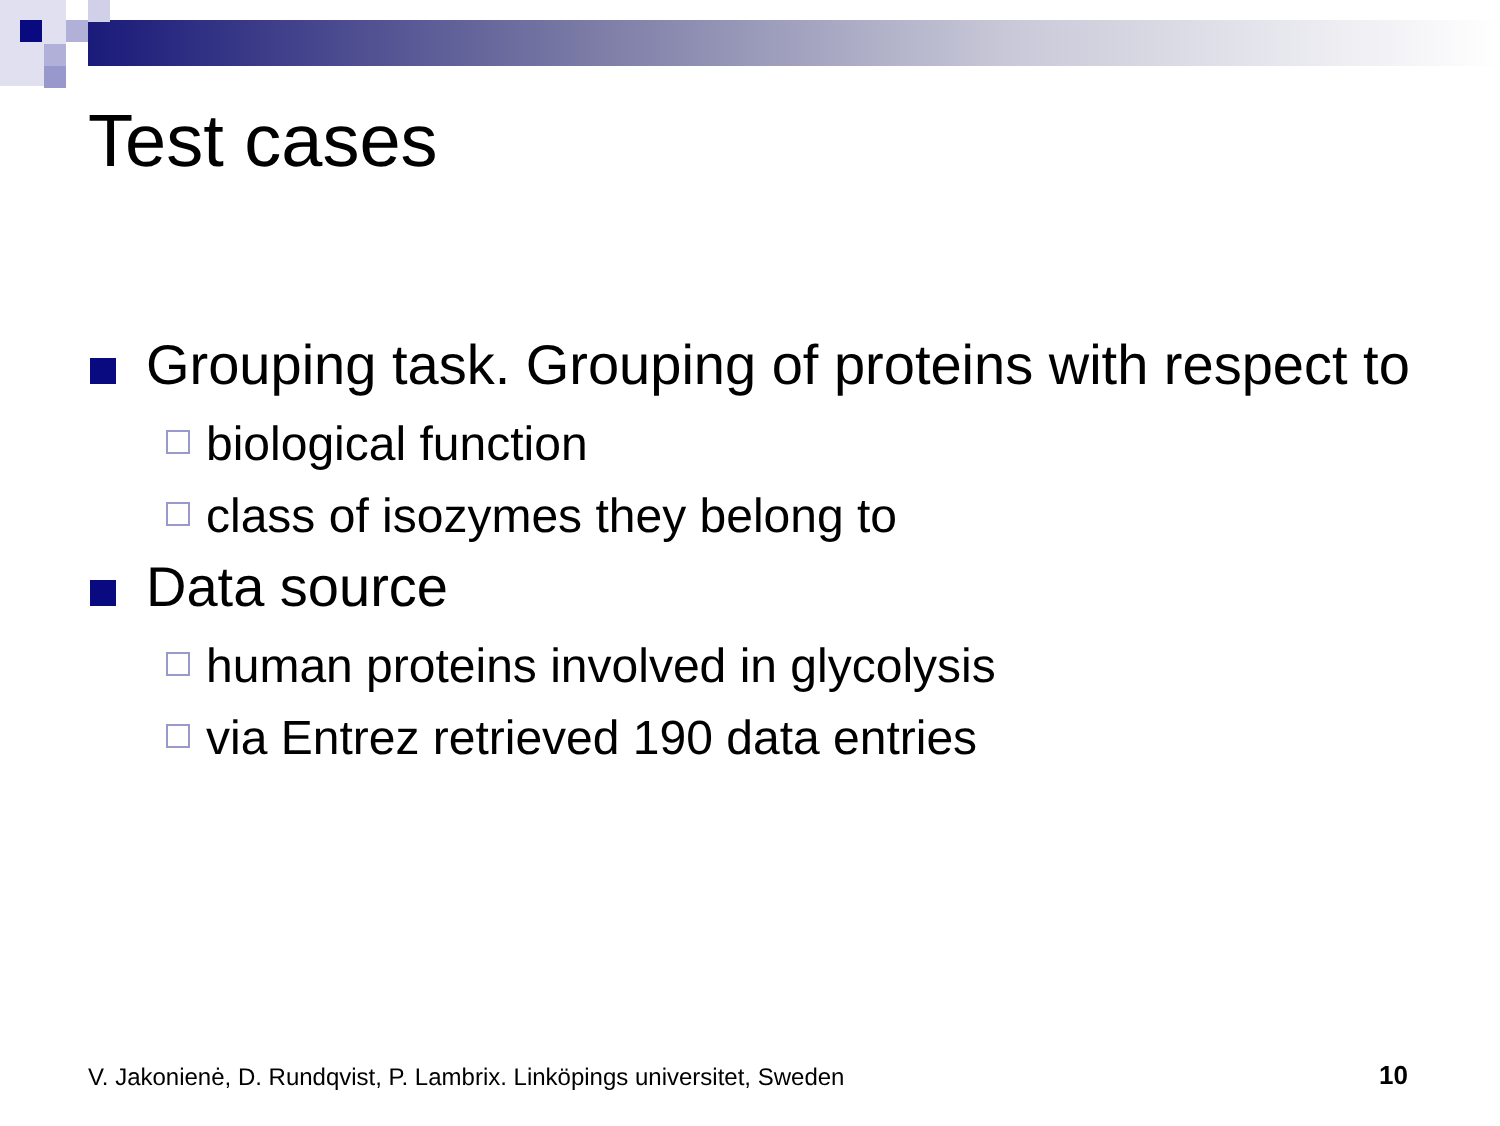Test cases
Grouping task. Grouping of proteins with respect to
biological function
class of isozymes they belong to
Data source
human proteins involved in glycolysis
via Entrez retrieved 190 data entries
V. Jakonienė, D. Rundqvist, P. Lambrix. Linköpings universitet, Sweden
10